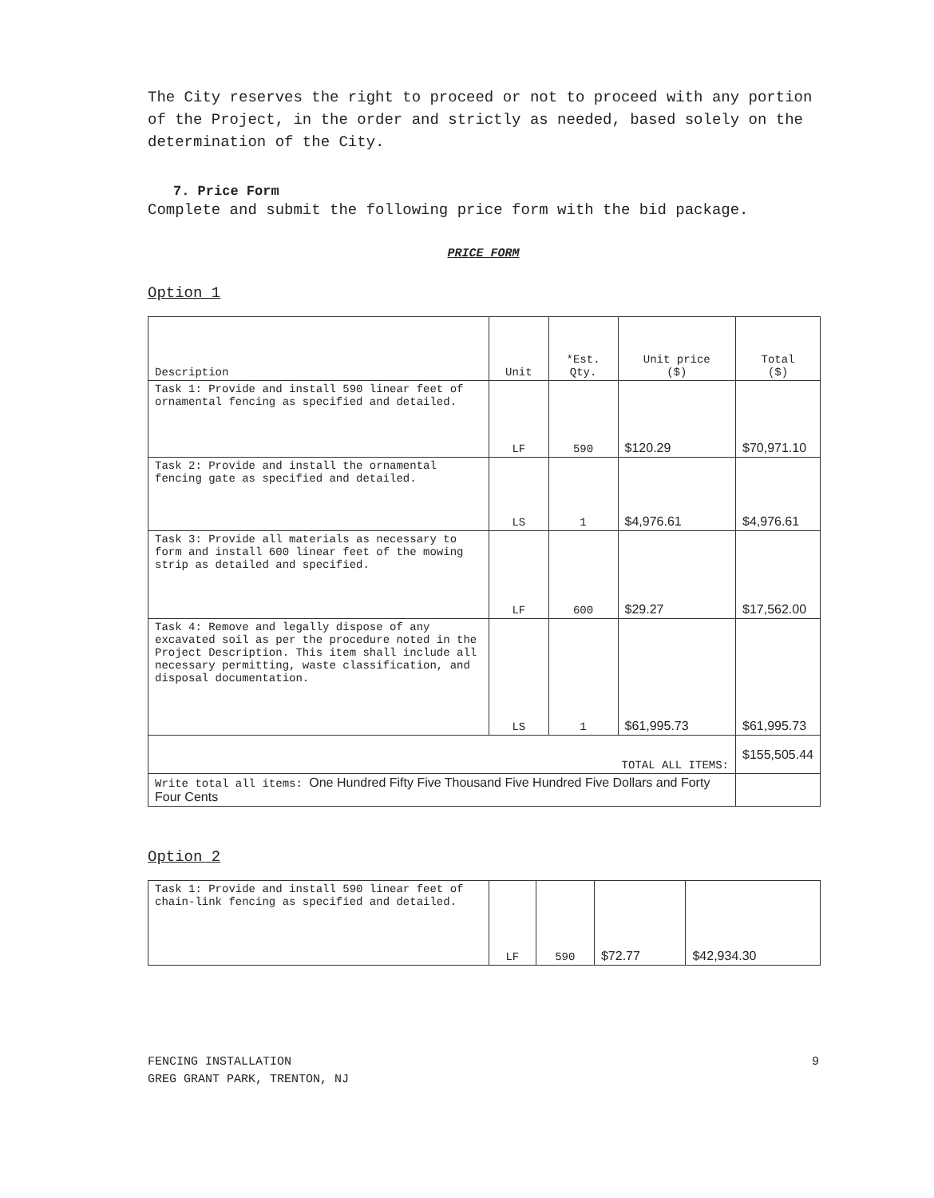The City reserves the right to proceed or not to proceed with any portion of the Project, in the order and strictly as needed, based solely on the determination of the City.
7. Price Form
Complete and submit the following price form with the bid package.
PRICE FORM
Option 1
| Description | Unit | *Est. Qty. | Unit price ($) | Total ($) |
| --- | --- | --- | --- | --- |
| Task 1: Provide and install 590 linear feet of ornamental fencing as specified and detailed. | LF | 590 | $120.29 | $70,971.10 |
| Task 2: Provide and install the ornamental fencing gate as specified and detailed. | LS | 1 | $4,976.61 | $4,976.61 |
| Task 3: Provide all materials as necessary to form and install 600 linear feet of the mowing strip as detailed and specified. | LF | 600 | $29.27 | $17,562.00 |
| Task 4: Remove and legally dispose of any excavated soil as per the procedure noted in the Project Description. This item shall include all necessary permitting, waste classification, and disposal documentation. | LS | 1 | $61,995.73 | $61,995.73 |
| TOTAL ALL ITEMS: | | | | $155,505.44 |
| Write total all items: One Hundred Fifty Five Thousand Five Hundred Five Dollars and Forty Four Cents | | | | |
Option 2
| Task 1: Provide and install 590 linear feet of chain-link fencing as specified and detailed. | LF | 590 | $72.77 | $42,934.30 |
FENCING INSTALLATION
GREG GRANT PARK, TRENTON, NJ
9